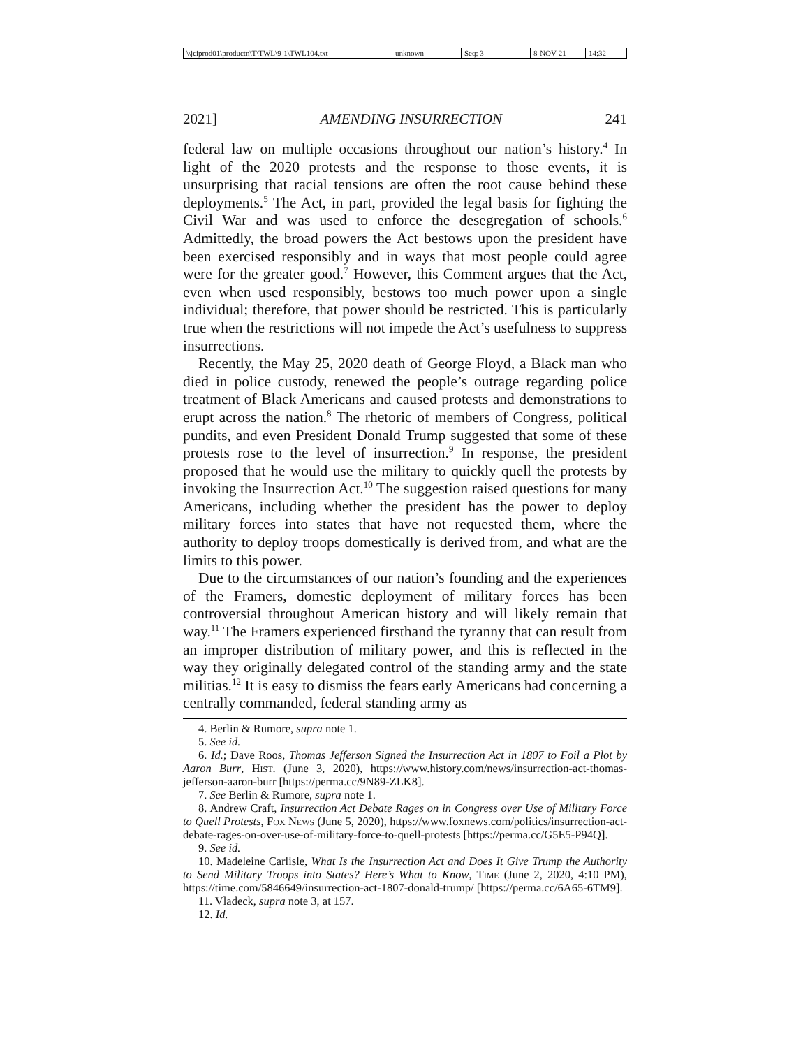\\jciprod01\productn\T\TWL\9-1\TWL104.txt unknown Seq: 3 8-NOV-21 14:32
2021] AMENDING INSURRECTION 241
federal law on multiple occasions throughout our nation’s history.<sup>4</sup> In light of the 2020 protests and the response to those events, it is unsurprising that racial tensions are often the root cause behind these deployments.<sup>5</sup> The Act, in part, provided the legal basis for fighting the Civil War and was used to enforce the desegregation of schools.<sup>6</sup> Admittedly, the broad powers the Act bestows upon the president have been exercised responsibly and in ways that most people could agree were for the greater good.<sup>7</sup> However, this Comment argues that the Act, even when used responsibly, bestows too much power upon a single individual; therefore, that power should be restricted. This is particularly true when the restrictions will not impede the Act’s usefulness to suppress insurrections.
Recently, the May 25, 2020 death of George Floyd, a Black man who died in police custody, renewed the people’s outrage regarding police treatment of Black Americans and caused protests and demonstrations to erupt across the nation.<sup>8</sup> The rhetoric of members of Congress, political pundits, and even President Donald Trump suggested that some of these protests rose to the level of insurrection.<sup>9</sup> In response, the president proposed that he would use the military to quickly quell the protests by invoking the Insurrection Act.<sup>10</sup> The suggestion raised questions for many Americans, including whether the president has the power to deploy military forces into states that have not requested them, where the authority to deploy troops domestically is derived from, and what are the limits to this power.
Due to the circumstances of our nation’s founding and the experiences of the Framers, domestic deployment of military forces has been controversial throughout American history and will likely remain that way.<sup>11</sup> The Framers experienced firsthand the tyranny that can result from an improper distribution of military power, and this is reflected in the way they originally delegated control of the standing army and the state militias.<sup>12</sup> It is easy to dismiss the fears early Americans had concerning a centrally commanded, federal standing army as
4. Berlin & Rumore, supra note 1.
5. See id.
6. Id.; Dave Roos, Thomas Jefferson Signed the Insurrection Act in 1807 to Foil a Plot by Aaron Burr, Hist. (June 3, 2020), https://www.history.com/news/insurrection-act-thomas-jefferson-aaron-burr [https://perma.cc/9N89-ZLK8].
7. See Berlin & Rumore, supra note 1.
8. Andrew Craft, Insurrection Act Debate Rages on in Congress over Use of Military Force to Quell Protests, Fox News (June 5, 2020), https://www.foxnews.com/politics/insurrection-act-debate-rages-on-over-use-of-military-force-to-quell-protests [https://perma.cc/G5E5-P94Q].
9. See id.
10. Madeleine Carlisle, What Is the Insurrection Act and Does It Give Trump the Authority to Send Military Troops into States? Here’s What to Know, Time (June 2, 2020, 4:10 PM), https://time.com/5846649/insurrection-act-1807-donald-trump/ [https://perma.cc/6A65-6TM9].
11. Vladeck, supra note 3, at 157.
12. Id.